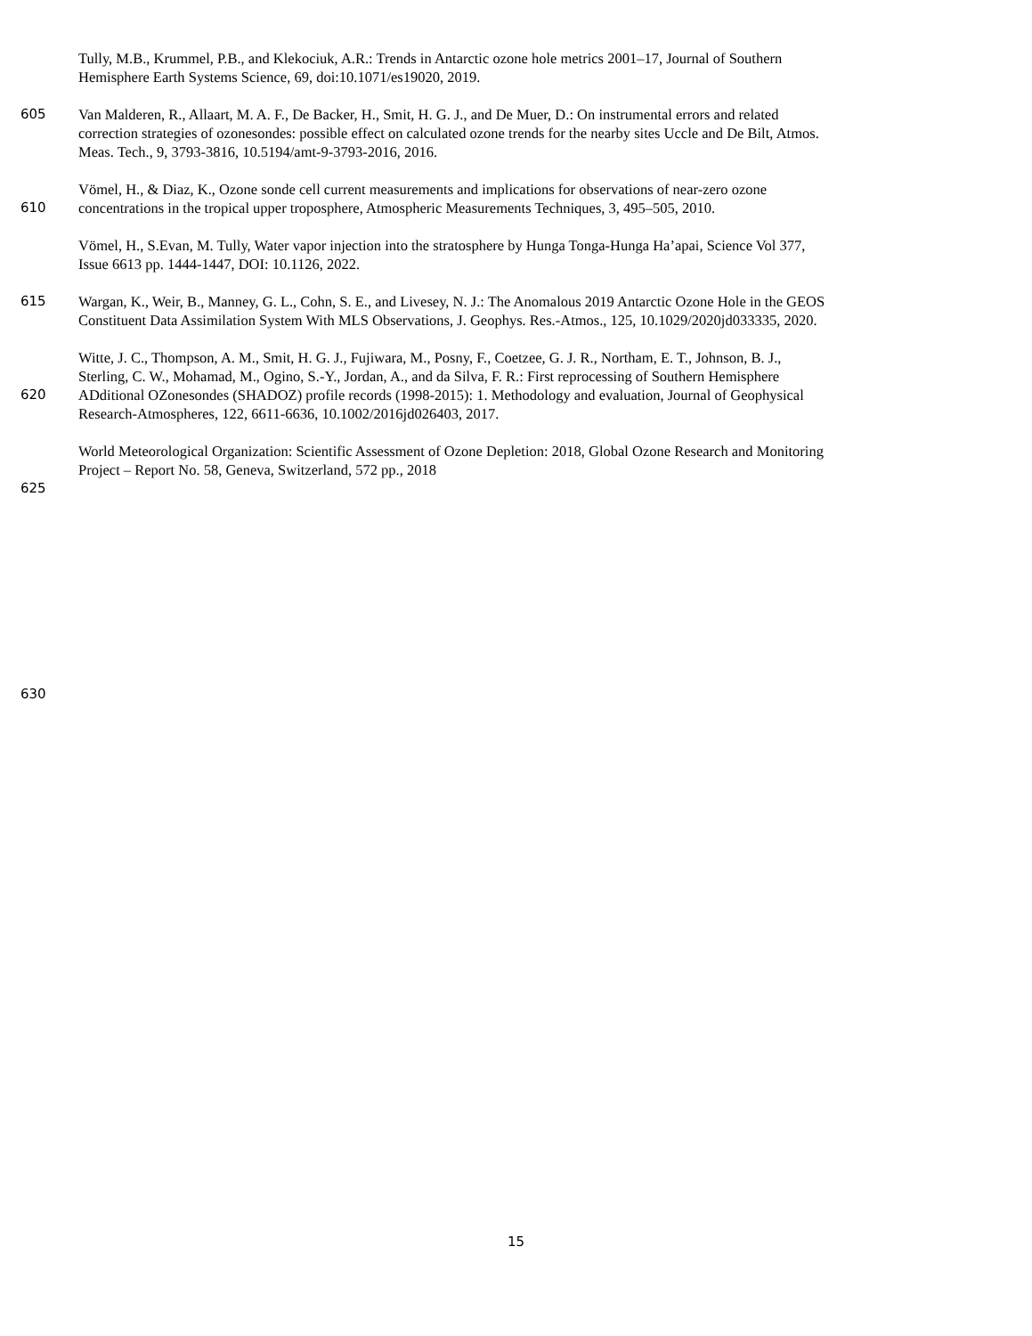Tully, M.B., Krummel, P.B., and Klekociuk, A.R.: Trends in Antarctic ozone hole metrics 2001–17, Journal of Southern
Hemisphere Earth Systems Science, 69, doi:10.1071/es19020, 2019.
605 Van Malderen, R., Allaart, M. A. F., De Backer, H., Smit, H. G. J., and De Muer, D.: On instrumental errors and related
correction strategies of ozonesondes: possible effect on calculated ozone trends for the nearby sites Uccle and De Bilt, Atmos.
Meas. Tech., 9, 3793-3816, 10.5194/amt-9-3793-2016, 2016.
Vömel, H., & Diaz, K., Ozone sonde cell current measurements and implications for observations of near-zero ozone
610 concentrations in the tropical upper troposphere, Atmospheric Measurements Techniques, 3, 495–505, 2010.
Vömel, H., S.Evan, M. Tully, Water vapor injection into the stratosphere by Hunga Tonga-Hunga Ha’apai, Science Vol 377,
Issue 6613 pp. 1444-1447, DOI: 10.1126, 2022.
615 Wargan, K., Weir, B., Manney, G. L., Cohn, S. E., and Livesey, N. J.: The Anomalous 2019 Antarctic Ozone Hole in the GEOS
Constituent Data Assimilation System With MLS Observations, J. Geophys. Res.-Atmos., 125, 10.1029/2020jd033335, 2020.
Witte, J. C., Thompson, A. M., Smit, H. G. J., Fujiwara, M., Posny, F., Coetzee, G. J. R., Northam, E. T., Johnson, B. J.,
Sterling, C. W., Mohamad, M., Ogino, S.-Y., Jordan, A., and da Silva, F. R.: First reprocessing of Southern Hemisphere
620 ADditional OZonesondes (SHADOZ) profile records (1998-2015): 1. Methodology and evaluation, Journal of Geophysical
Research-Atmospheres, 122, 6611-6636, 10.1002/2016jd026403, 2017.
World Meteorological Organization: Scientific Assessment of Ozone Depletion: 2018, Global Ozone Research and Monitoring
Project – Report No. 58, Geneva, Switzerland, 572 pp., 2018
625
630
15